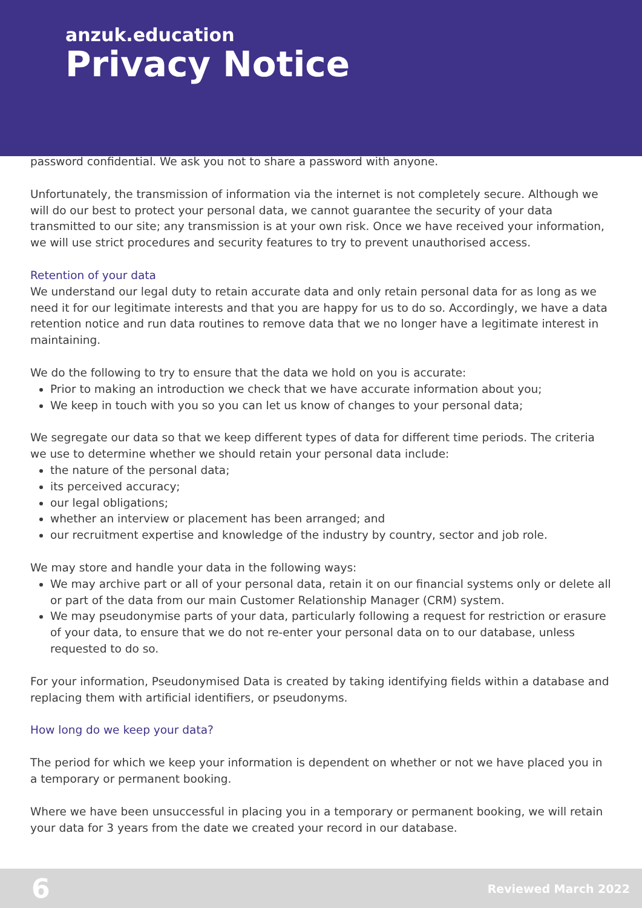anzuk.education
Privacy Notice
password confidential. We ask you not to share a password with anyone.
Unfortunately, the transmission of information via the internet is not completely secure. Although we will do our best to protect your personal data, we cannot guarantee the security of your data transmitted to our site; any transmission is at your own risk. Once we have received your information, we will use strict procedures and security features to try to prevent unauthorised access.
Retention of your data
We understand our legal duty to retain accurate data and only retain personal data for as long as we need it for our legitimate interests and that you are happy for us to do so. Accordingly, we have a data retention notice and run data routines to remove data that we no longer have a legitimate interest in maintaining.
We do the following to try to ensure that the data we hold on you is accurate:
Prior to making an introduction we check that we have accurate information about you;
We keep in touch with you so you can let us know of changes to your personal data;
We segregate our data so that we keep different types of data for different time periods. The criteria we use to determine whether we should retain your personal data include:
the nature of the personal data;
its perceived accuracy;
our legal obligations;
whether an interview or placement has been arranged; and
our recruitment expertise and knowledge of the industry by country, sector and job role.
We may store and handle your data in the following ways:
We may archive part or all of your personal data, retain it on our financial systems only or delete all or part of the data from our main Customer Relationship Manager (CRM) system.
We may pseudonymise parts of your data, particularly following a request for restriction or erasure of your data, to ensure that we do not re-enter your personal data on to our database, unless requested to do so.
For your information, Pseudonymised Data is created by taking identifying fields within a database and replacing them with artificial identifiers, or pseudonyms.
How long do we keep your data?
The period for which we keep your information is dependent on whether or not we have placed you in a temporary or permanent booking.
Where we have been unsuccessful in placing you in a temporary or permanent booking, we will retain your data for 3 years from the date we created your record in our database.
6 Reviewed March 2022